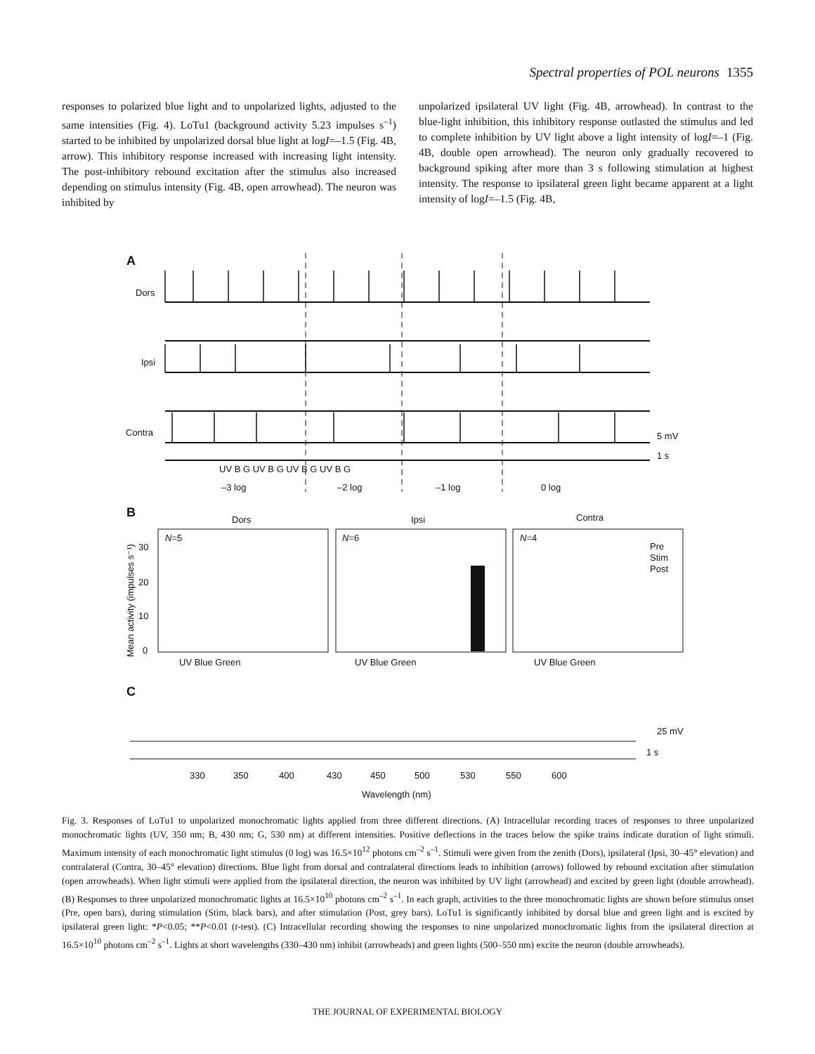Spectral properties of POL neurons 1355
responses to polarized blue light and to unpolarized lights, adjusted to the same intensities (Fig. 4). LoTu1 (background activity 5.23 impulses s<sup>–1</sup>) started to be inhibited by unpolarized dorsal blue light at logI=–1.5 (Fig. 4B, arrow). This inhibitory response increased with increasing light intensity. The post-inhibitory rebound excitation after the stimulus also increased depending on stimulus intensity (Fig. 4B, open arrowhead). The neuron was inhibited by
unpolarized ipsilateral UV light (Fig. 4B, arrowhead). In contrast to the blue-light inhibition, this inhibitory response outlasted the stimulus and led to complete inhibition by UV light above a light intensity of logI=–1 (Fig. 4B, double open arrowhead). The neuron only gradually recovered to background spiking after more than 3 s following stimulation at highest intensity. The response to ipsilateral green light became apparent at a light intensity of logI=–1.5 (Fig. 4B,
A
Dors
Ipsi
Contra
5 mV
1 s
UV B G UV B G UV B G UV B G
–3 log
–2 log
–1 log
0 log
B
Dors
Ipsi
Contra
N=5
N=6
N=4
Pre
Stim
Post
0
10
20
30
UV Blue Green
UV Blue Green
UV Blue Green
Mean activity (impulses s⁻¹)
C
25 mV
1 s
330
350
400
430
450
500
530
550
600
Wavelength (nm)
Fig. 3. Responses of LoTu1 to unpolarized monochromatic lights applied from three different directions. (A) Intracellular recording traces of responses to three unpolarized monochromatic lights (UV, 350 nm; B, 430 nm; G, 530 nm) at different intensities. Positive deflections in the traces below the spike trains indicate duration of light stimuli. Maximum intensity of each monochromatic light stimulus (0 log) was 16.5×10<sup>12</sup> photons cm<sup>–2</sup> s<sup>–1</sup>. Stimuli were given from the zenith (Dors), ipsilateral (Ipsi, 30–45° elevation) and contralateral (Contra, 30–45° elevation) directions. Blue light from dorsal and contralateral directions leads to inhibition (arrows) followed by rebound excitation after stimulation (open arrowheads). When light stimuli were applied from the ipsilateral direction, the neuron was inhibited by UV light (arrowhead) and excited by green light (double arrowhead). (B) Responses to three unpolarized monochromatic lights at 16.5×10<sup>10</sup> photons cm<sup>–2</sup> s<sup>–1</sup>. In each graph, activities to the three monochromatic lights are shown before stimulus onset (Pre, open bars), during stimulation (Stim, black bars), and after stimulation (Post, grey bars). LoTu1 is significantly inhibited by dorsal blue and green light and is excited by ipsilateral green light: *P<0.05; **P<0.01 (t-test). (C) Intracellular recording showing the responses to nine unpolarized monochromatic lights from the ipsilateral direction at 16.5×10<sup>10</sup> photons cm<sup>–2</sup> s<sup>–1</sup>. Lights at short wavelengths (330–430 nm) inhibit (arrowheads) and green lights (500–550 nm) excite the neuron (double arrowheads).
THE JOURNAL OF EXPERIMENTAL BIOLOGY